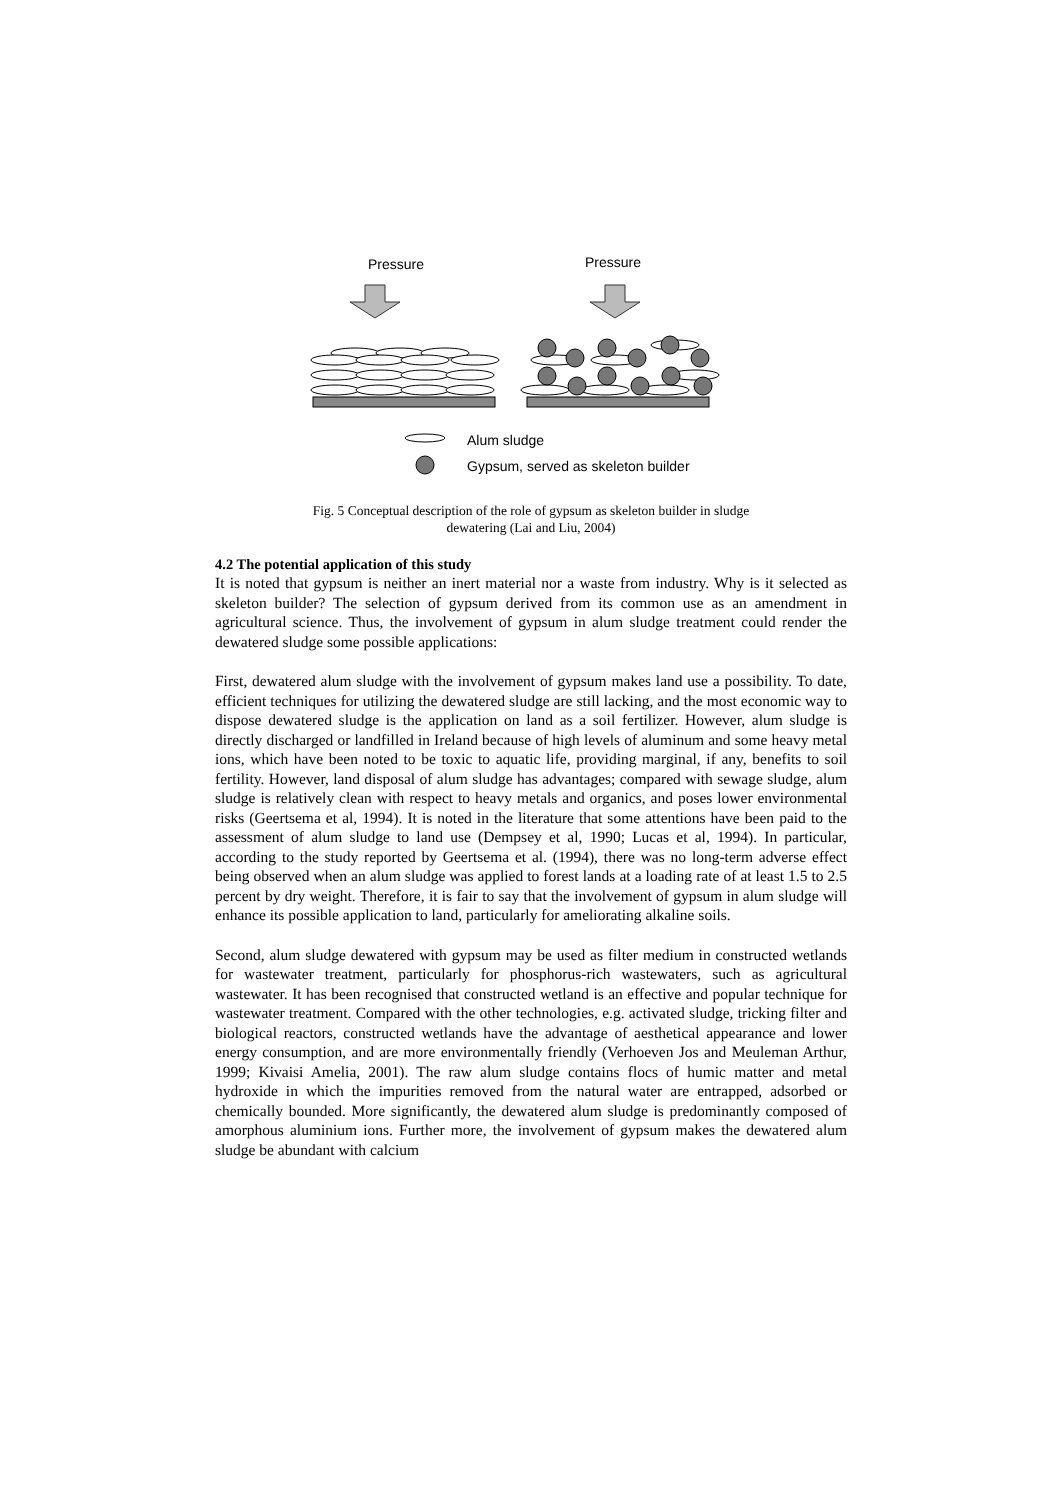Pressure Pressure
Alum sludge
Gypsum, served as skeleton builder
Fig. 5 Conceptual description of the role of gypsum as skeleton builder in sludge
dewatering (Lai and Liu, 2004)
4.2 The potential application of this study
It is noted that gypsum is neither an inert material nor a waste from industry. Why is it selected as skeleton builder? The selection of gypsum derived from its common use as an amendment in agricultural science. Thus, the involvement of gypsum in alum sludge treatment could render the dewatered sludge some possible applications:
First, dewatered alum sludge with the involvement of gypsum makes land use a possibility. To date, efficient techniques for utilizing the dewatered sludge are still lacking, and the most economic way to dispose dewatered sludge is the application on land as a soil fertilizer. However, alum sludge is directly discharged or landfilled in Ireland because of high levels of aluminum and some heavy metal ions, which have been noted to be toxic to aquatic life, providing marginal, if any, benefits to soil fertility. However, land disposal of alum sludge has advantages; compared with sewage sludge, alum sludge is relatively clean with respect to heavy metals and organics, and poses lower environmental risks (Geertsema et al, 1994). It is noted in the literature that some attentions have been paid to the assessment of alum sludge to land use (Dempsey et al, 1990; Lucas et al, 1994). In particular, according to the study reported by Geertsema et al. (1994), there was no long-term adverse effect being observed when an alum sludge was applied to forest lands at a loading rate of at least 1.5 to 2.5 percent by dry weight. Therefore, it is fair to say that the involvement of gypsum in alum sludge will enhance its possible application to land, particularly for ameliorating alkaline soils.
Second, alum sludge dewatered with gypsum may be used as filter medium in constructed wetlands for wastewater treatment, particularly for phosphorus-rich wastewaters, such as agricultural wastewater. It has been recognised that constructed wetland is an effective and popular technique for wastewater treatment. Compared with the other technologies, e.g. activated sludge, tricking filter and biological reactors, constructed wetlands have the advantage of aesthetical appearance and lower energy consumption, and are more environmentally friendly (Verhoeven Jos and Meuleman Arthur, 1999; Kivaisi Amelia, 2001). The raw alum sludge contains flocs of humic matter and metal hydroxide in which the impurities removed from the natural water are entrapped, adsorbed or chemically bounded. More significantly, the dewatered alum sludge is predominantly composed of amorphous aluminium ions. Further more, the involvement of gypsum makes the dewatered alum sludge be abundant with calcium